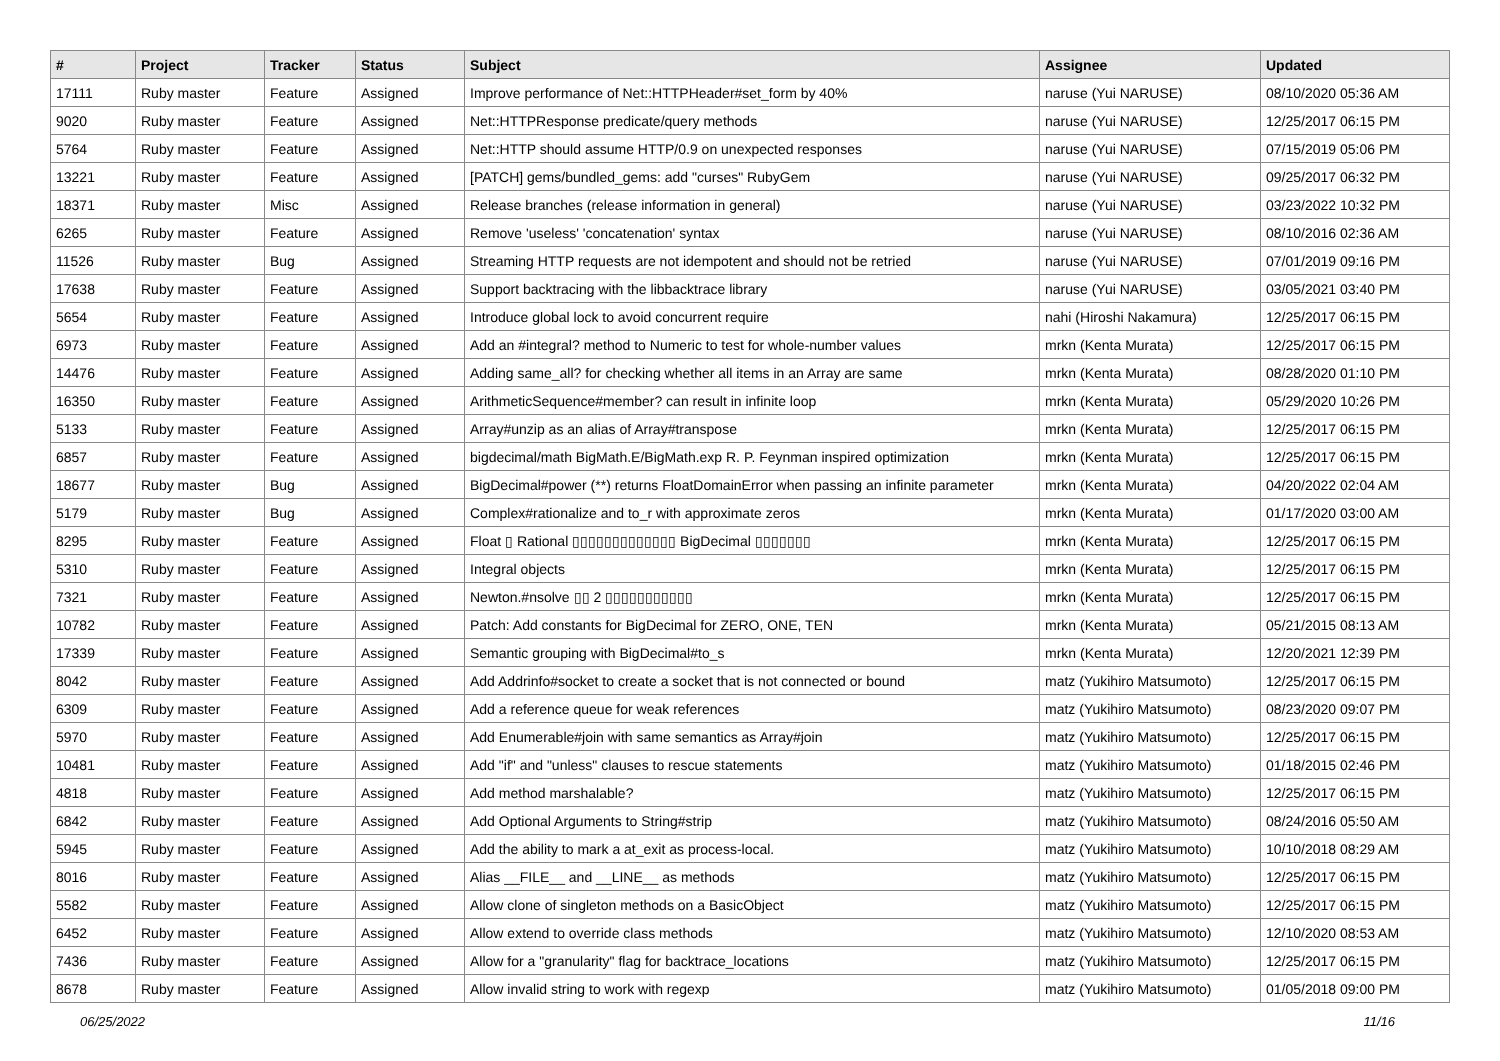| # | Project | Tracker | Status | Subject | Assignee | Updated |
| --- | --- | --- | --- | --- | --- | --- |
| 17111 | Ruby master | Feature | Assigned | Improve performance of Net::HTTPHeader#set_form by 40% | naruse (Yui NARUSE) | 08/10/2020 05:36 AM |
| 9020 | Ruby master | Feature | Assigned | Net::HTTPResponse predicate/query methods | naruse (Yui NARUSE) | 12/25/2017 06:15 PM |
| 5764 | Ruby master | Feature | Assigned | Net::HTTP should assume HTTP/0.9 on unexpected responses | naruse (Yui NARUSE) | 07/15/2019 05:06 PM |
| 13221 | Ruby master | Feature | Assigned | [PATCH] gems/bundled_gems: add "curses" RubyGem | naruse (Yui NARUSE) | 09/25/2017 06:32 PM |
| 18371 | Ruby master | Misc | Assigned | Release branches (release information in general) | naruse (Yui NARUSE) | 03/23/2022 10:32 PM |
| 6265 | Ruby master | Feature | Assigned | Remove 'useless' 'concatenation' syntax | naruse (Yui NARUSE) | 08/10/2016 02:36 AM |
| 11526 | Ruby master | Bug | Assigned | Streaming HTTP requests are not idempotent and should not be retried | naruse (Yui NARUSE) | 07/01/2019 09:16 PM |
| 17638 | Ruby master | Feature | Assigned | Support backtracing with the libbacktrace library | naruse (Yui NARUSE) | 03/05/2021 03:40 PM |
| 5654 | Ruby master | Feature | Assigned | Introduce global lock to avoid concurrent require | nahi (Hiroshi Nakamura) | 12/25/2017 06:15 PM |
| 6973 | Ruby master | Feature | Assigned | Add an #integral? method to Numeric to test for whole-number values | mrkn (Kenta Murata) | 12/25/2017 06:15 PM |
| 14476 | Ruby master | Feature | Assigned | Adding same_all? for checking whether all items in an Array are same | mrkn (Kenta Murata) | 08/28/2020 01:10 PM |
| 16350 | Ruby master | Feature | Assigned | ArithmeticSequence#member? can result in infinite loop | mrkn (Kenta Murata) | 05/29/2020 10:26 PM |
| 5133 | Ruby master | Feature | Assigned | Array#unzip as an alias of Array#transpose | mrkn (Kenta Murata) | 12/25/2017 06:15 PM |
| 6857 | Ruby master | Feature | Assigned | bigdecimal/math BigMath.E/BigMath.exp R. P. Feynman inspired optimization | mrkn (Kenta Murata) | 12/25/2017 06:15 PM |
| 18677 | Ruby master | Bug | Assigned | BigDecimal#power (**) returns FloatDomainError when passing an infinite parameter | mrkn (Kenta Murata) | 04/20/2022 02:04 AM |
| 5179 | Ruby master | Bug | Assigned | Complex#rationalize and to_r with approximate zeros | mrkn (Kenta Murata) | 01/17/2020 03:00 AM |
| 8295 | Ruby master | Feature | Assigned | Float ▯ Rational ▯▯▯▯▯▯▯▯▯▯▯▯▯ BigDecimal ▯▯▯▯▯▯▯ | mrkn (Kenta Murata) | 12/25/2017 06:15 PM |
| 5310 | Ruby master | Feature | Assigned | Integral objects | mrkn (Kenta Murata) | 12/25/2017 06:15 PM |
| 7321 | Ruby master | Feature | Assigned | Newton.#nsolve ▯▯ 2 ▯▯▯▯▯▯▯▯▯▯▯ | mrkn (Kenta Murata) | 12/25/2017 06:15 PM |
| 10782 | Ruby master | Feature | Assigned | Patch: Add constants for BigDecimal for ZERO, ONE, TEN | mrkn (Kenta Murata) | 05/21/2015 08:13 AM |
| 17339 | Ruby master | Feature | Assigned | Semantic grouping with BigDecimal#to_s | mrkn (Kenta Murata) | 12/20/2021 12:39 PM |
| 8042 | Ruby master | Feature | Assigned | Add Addrinfo#socket to create a socket that is not connected or bound | matz (Yukihiro Matsumoto) | 12/25/2017 06:15 PM |
| 6309 | Ruby master | Feature | Assigned | Add a reference queue for weak references | matz (Yukihiro Matsumoto) | 08/23/2020 09:07 PM |
| 5970 | Ruby master | Feature | Assigned | Add Enumerable#join with same semantics as Array#join | matz (Yukihiro Matsumoto) | 12/25/2017 06:15 PM |
| 10481 | Ruby master | Feature | Assigned | Add "if" and "unless" clauses to rescue statements | matz (Yukihiro Matsumoto) | 01/18/2015 02:46 PM |
| 4818 | Ruby master | Feature | Assigned | Add method marshalable? | matz (Yukihiro Matsumoto) | 12/25/2017 06:15 PM |
| 6842 | Ruby master | Feature | Assigned | Add Optional Arguments to String#strip | matz (Yukihiro Matsumoto) | 08/24/2016 05:50 AM |
| 5945 | Ruby master | Feature | Assigned | Add the ability to mark a at_exit as process-local. | matz (Yukihiro Matsumoto) | 10/10/2018 08:29 AM |
| 8016 | Ruby master | Feature | Assigned | Alias __FILE__ and __LINE__ as methods | matz (Yukihiro Matsumoto) | 12/25/2017 06:15 PM |
| 5582 | Ruby master | Feature | Assigned | Allow clone of singleton methods on a BasicObject | matz (Yukihiro Matsumoto) | 12/25/2017 06:15 PM |
| 6452 | Ruby master | Feature | Assigned | Allow extend to override class methods | matz (Yukihiro Matsumoto) | 12/10/2020 08:53 AM |
| 7436 | Ruby master | Feature | Assigned | Allow for a "granularity" flag for backtrace_locations | matz (Yukihiro Matsumoto) | 12/25/2017 06:15 PM |
| 8678 | Ruby master | Feature | Assigned | Allow invalid string to work with regexp | matz (Yukihiro Matsumoto) | 01/05/2018 09:00 PM |
06/25/2022 11/16